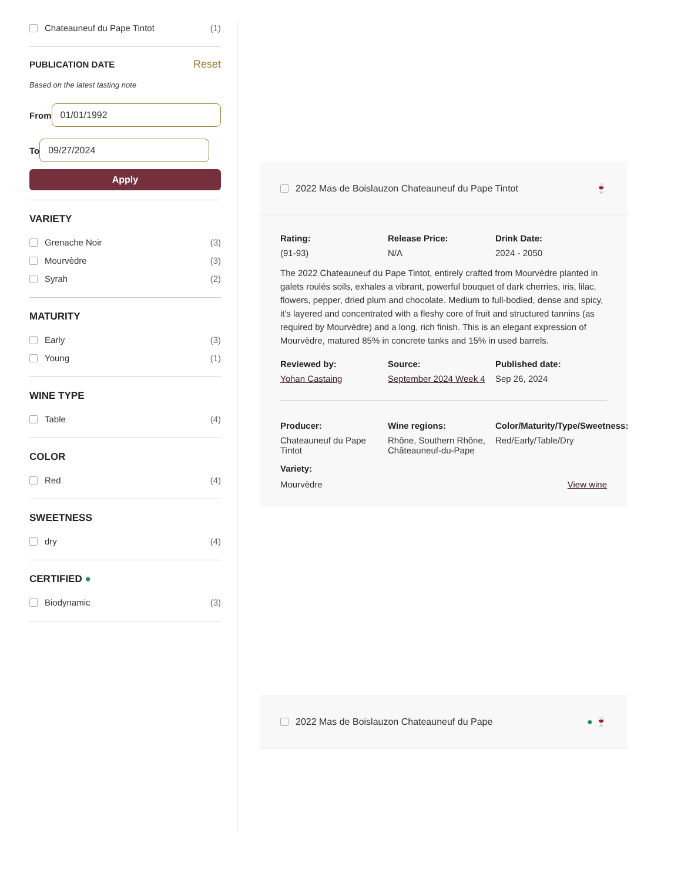Chateauneuf du Pape Tintot (1)
PUBLICATION DATE Reset
Based on the latest tasting note
From 01/01/1992
To 09/27/2024
Apply
VARIETY
Grenache Noir (3)
Mourvèdre (3)
Syrah (2)
MATURITY
Early (3)
Young (1)
WINE TYPE
Table (4)
COLOR
Red (4)
SWEETNESS
dry (4)
CERTIFIED ●
Biodynamic (3)
2022 Mas de Boislauzon Chateauneuf du Pape Tintot 🍷
Rating: Release Price: Drink Date: (91-93) N/A 2024 - 2050
The 2022 Chateauneuf du Pape Tintot, entirely crafted from Mourvèdre planted in galets roulés soils, exhales a vibrant, powerful bouquet of dark cherries, iris, lilac, flowers, pepper, dried plum and chocolate. Medium to full-bodied, dense and spicy, it's layered and concentrated with a fleshy core of fruit and structured tannins (as required by Mourvèdre) and a long, rich finish. This is an elegant expression of Mourvèdre, matured 85% in concrete tanks and 15% in used barrels.
Reviewed by: Source: Published date: Yohan Castaing September 2024 Week 4 Sep 26, 2024
Producer: Wine regions: Color/Maturity/Type/Sweetness: Chateauneuf du Pape Tintot Rhône, Southern Rhône, Châteauneuf-du-Pape Red/Early/Table/Dry
Variety:
Mourvèdre View wine
2022 Mas de Boislauzon Chateauneuf du Pape ● 🍷